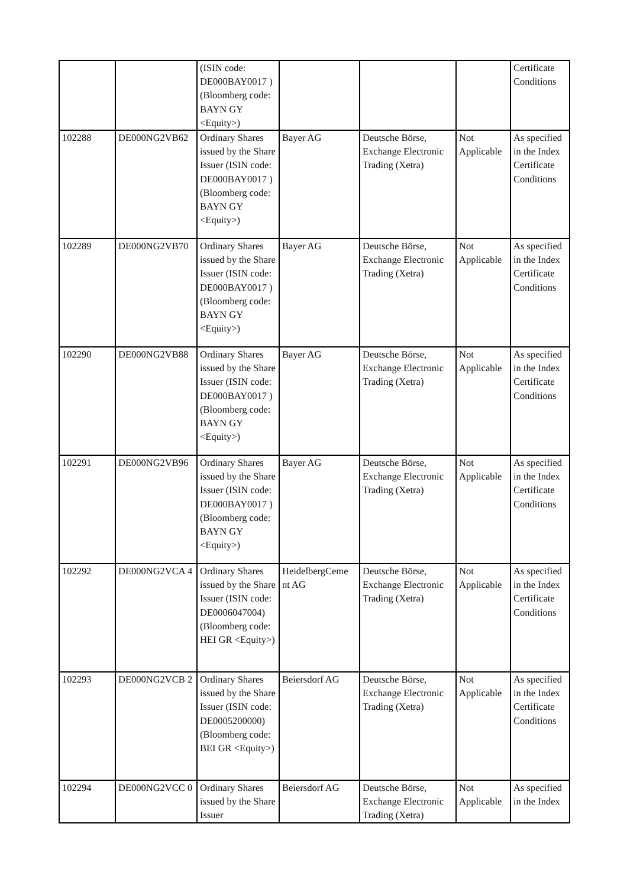| | | (ISIN code: DE000BAY0017 ) (Bloomberg code: BAYN GY <Equity>) | | | | Certificate Conditions |
| 102288 | DE000NG2VB62 | Ordinary Shares issued by the Share Issuer (ISIN code: DE000BAY0017 ) (Bloomberg code: BAYN GY <Equity>) | Bayer AG | Deutsche Börse, Exchange Electronic Trading (Xetra) | Not Applicable | As specified in the Index Certificate Conditions |
| 102289 | DE000NG2VB70 | Ordinary Shares issued by the Share Issuer (ISIN code: DE000BAY0017 ) (Bloomberg code: BAYN GY <Equity>) | Bayer AG | Deutsche Börse, Exchange Electronic Trading (Xetra) | Not Applicable | As specified in the Index Certificate Conditions |
| 102290 | DE000NG2VB88 | Ordinary Shares issued by the Share Issuer (ISIN code: DE000BAY0017 ) (Bloomberg code: BAYN GY <Equity>) | Bayer AG | Deutsche Börse, Exchange Electronic Trading (Xetra) | Not Applicable | As specified in the Index Certificate Conditions |
| 102291 | DE000NG2VB96 | Ordinary Shares issued by the Share Issuer (ISIN code: DE000BAY0017 ) (Bloomberg code: BAYN GY <Equity>) | Bayer AG | Deutsche Börse, Exchange Electronic Trading (Xetra) | Not Applicable | As specified in the Index Certificate Conditions |
| 102292 | DE000NG2VCA 4 | Ordinary Shares issued by the Share Issuer (ISIN code: DE0006047004) (Bloomberg code: HEI GR <Equity>) | HeidelbergCeme nt AG | Deutsche Börse, Exchange Electronic Trading (Xetra) | Not Applicable | As specified in the Index Certificate Conditions |
| 102293 | DE000NG2VCB 2 | Ordinary Shares issued by the Share Issuer (ISIN code: DE0005200000) (Bloomberg code: BEI GR <Equity>) | Beiersdorf AG | Deutsche Börse, Exchange Electronic Trading (Xetra) | Not Applicable | As specified in the Index Certificate Conditions |
| 102294 | DE000NG2VCC 0 | Ordinary Shares issued by the Share Issuer | Beiersdorf AG | Deutsche Börse, Exchange Electronic Trading (Xetra) | Not Applicable | As specified in the Index |